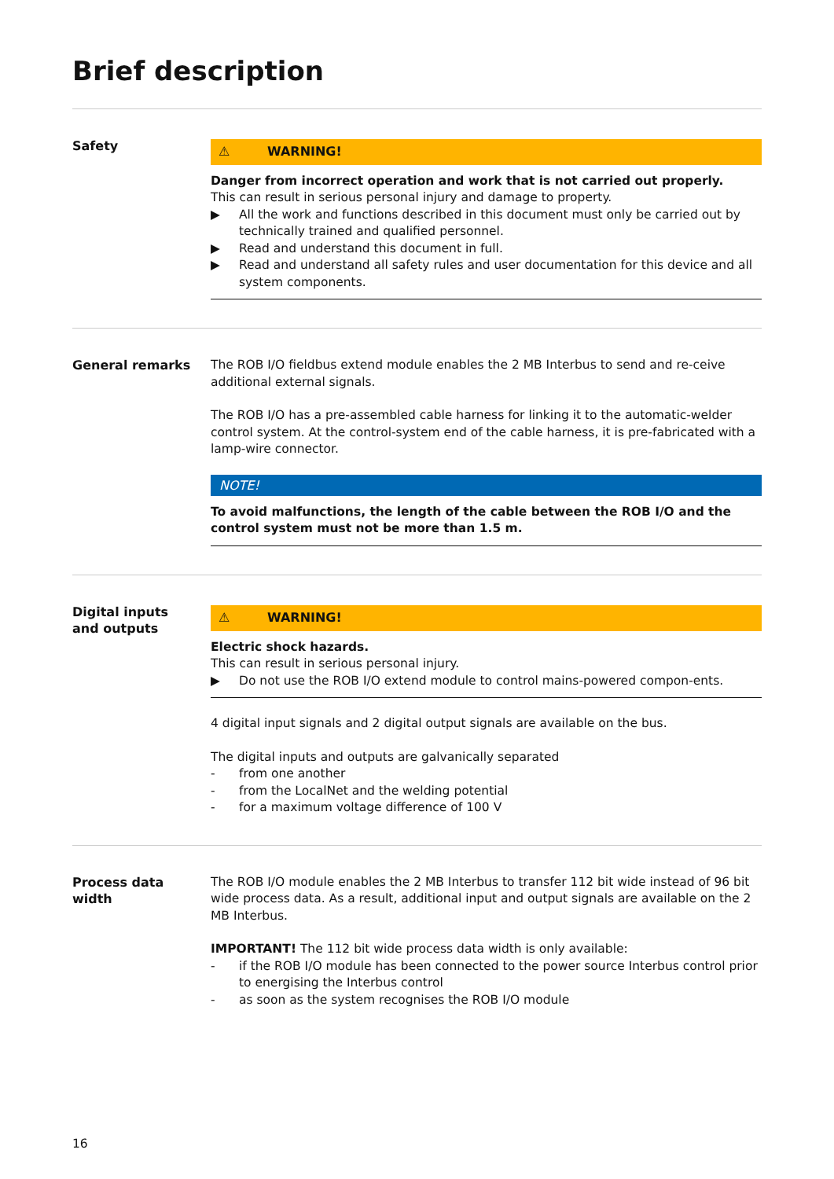Brief description
Safety
⚠ WARNING!
Danger from incorrect operation and work that is not carried out properly.
This can result in serious personal injury and damage to property.
▶ All the work and functions described in this document must only be carried out by technically trained and qualified personnel.
▶ Read and understand this document in full.
▶ Read and understand all safety rules and user documentation for this device and all system components.
General remarks The ROB I/O fieldbus extend module enables the 2 MB Interbus to send and re-ceive additional external signals.
The ROB I/O has a pre-assembled cable harness for linking it to the automatic-welder control system. At the control-system end of the cable harness, it is pre-fabricated with a lamp-wire connector.
NOTE!
To avoid malfunctions, the length of the cable between the ROB I/O and the control system must not be more than 1.5 m.
Digital inputs
and outputs
⚠ WARNING!
Electric shock hazards.
This can result in serious personal injury.
▶ Do not use the ROB I/O extend module to control mains-powered compon-ents.
4 digital input signals and 2 digital output signals are available on the bus.
The digital inputs and outputs are galvanically separated
- from one another
- from the LocalNet and the welding potential
- for a maximum voltage difference of 100 V
Process data
width
The ROB I/O module enables the 2 MB Interbus to transfer 112 bit wide instead of 96 bit wide process data. As a result, additional input and output signals are available on the 2 MB Interbus.
IMPORTANT! The 112 bit wide process data width is only available:
- if the ROB I/O module has been connected to the power source Interbus control prior to energising the Interbus control
- as soon as the system recognises the ROB I/O module
16